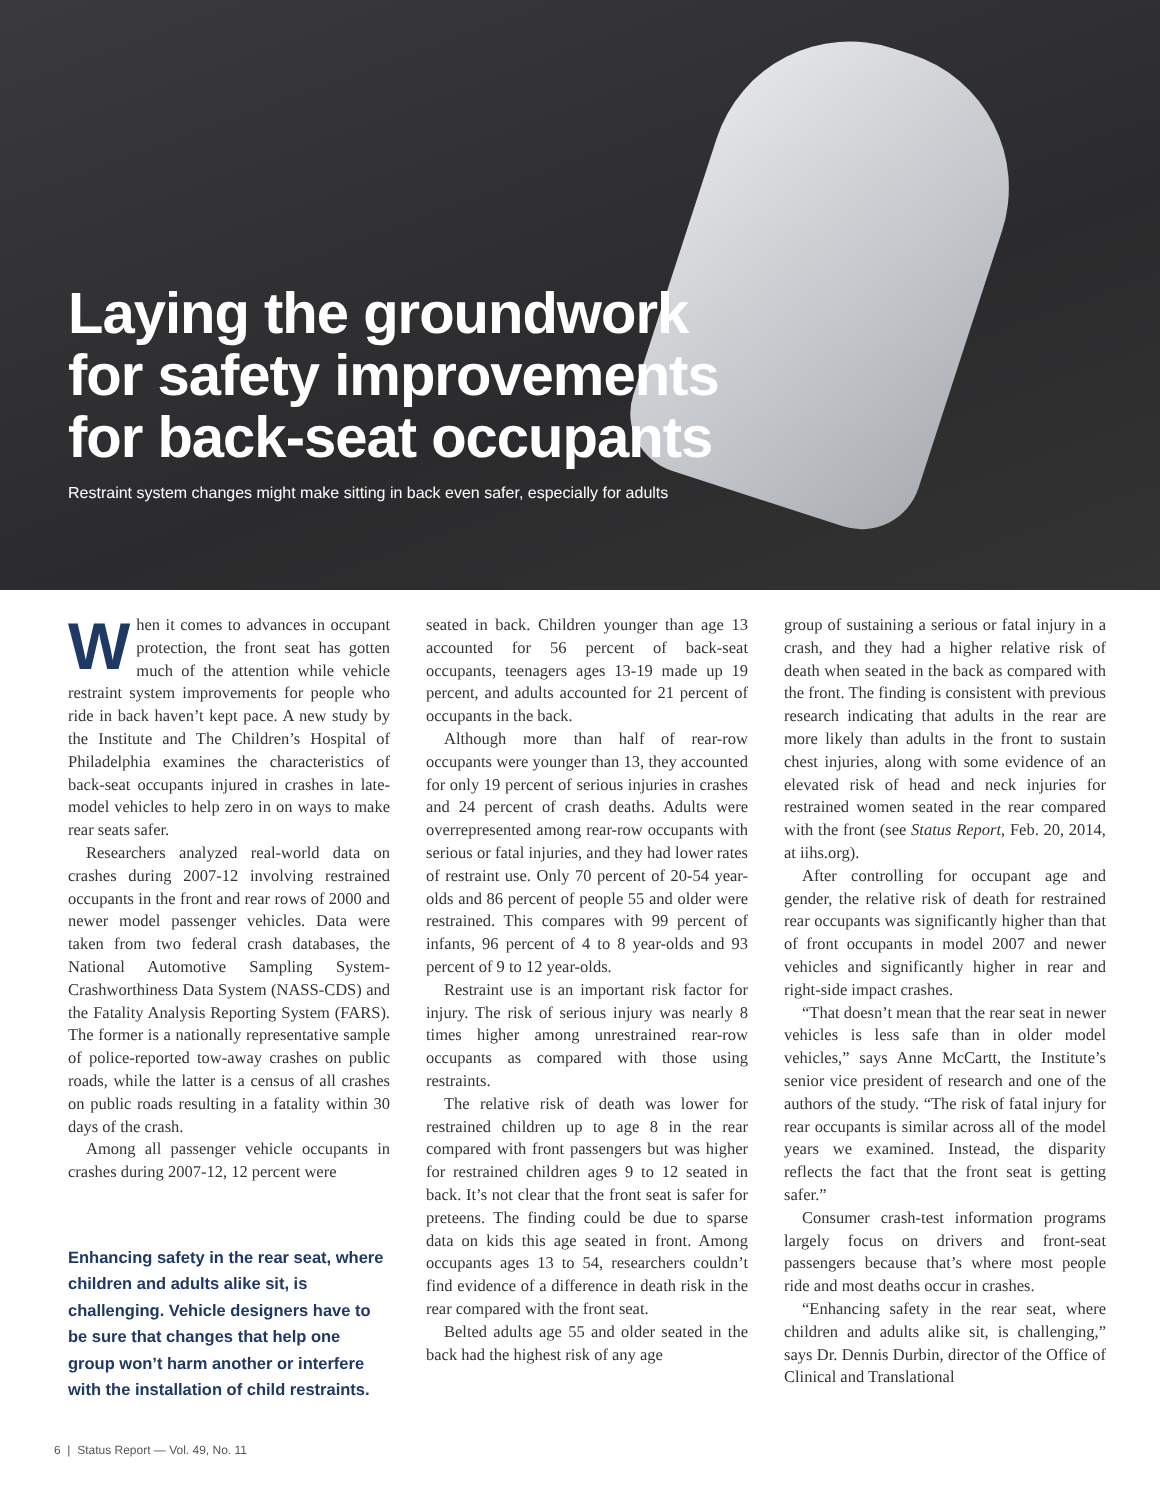Laying the groundwork
for safety improvements
for back-seat occupants
Restraint system changes might make sitting in back even safer, especially for adults
When it comes to advances in occupant protection, the front seat has gotten much of the attention while vehicle restraint system improvements for people who ride in back haven’t kept pace. A new study by the Institute and The Children’s Hospital of Philadelphia examines the characteristics of back-seat occupants injured in crashes in late-model vehicles to help zero in on ways to make rear seats safer.
Researchers analyzed real-world data on crashes during 2007-12 involving restrained occupants in the front and rear rows of 2000 and newer model passenger vehicles. Data were taken from two federal crash databases, the National Automotive Sampling System-Crashworthiness Data System (NASS-CDS) and the Fatality Analysis Reporting System (FARS). The former is a nationally representative sample of police-reported tow-away crashes on public roads, while the latter is a census of all crashes on public roads resulting in a fatality within 30 days of the crash.
Among all passenger vehicle occupants in crashes during 2007-12, 12 percent were
Enhancing safety in the rear seat, where children and adults alike sit, is challenging. Vehicle designers have to be sure that changes that help one group won’t harm another or interfere with the installation of child restraints.
seated in back. Children younger than age 13 accounted for 56 percent of back-seat occupants, teenagers ages 13-19 made up 19 percent, and adults accounted for 21 percent of occupants in the back.
Although more than half of rear-row occupants were younger than 13, they accounted for only 19 percent of serious injuries in crashes and 24 percent of crash deaths. Adults were overrepresented among rear-row occupants with serious or fatal injuries, and they had lower rates of restraint use. Only 70 percent of 20-54 year-olds and 86 percent of people 55 and older were restrained. This compares with 99 percent of infants, 96 percent of 4 to 8 year-olds and 93 percent of 9 to 12 year-olds.
Restraint use is an important risk factor for injury. The risk of serious injury was nearly 8 times higher among unrestrained rear-row occupants as compared with those using restraints.
The relative risk of death was lower for restrained children up to age 8 in the rear compared with front passengers but was higher for restrained children ages 9 to 12 seated in back. It’s not clear that the front seat is safer for preteens. The finding could be due to sparse data on kids this age seated in front. Among occupants ages 13 to 54, researchers couldn’t find evidence of a difference in death risk in the rear compared with the front seat.
Belted adults age 55 and older seated in the back had the highest risk of any age
group of sustaining a serious or fatal injury in a crash, and they had a higher relative risk of death when seated in the back as compared with the front. The finding is consistent with previous research indicating that adults in the rear are more likely than adults in the front to sustain chest injuries, along with some evidence of an elevated risk of head and neck injuries for restrained women seated in the rear compared with the front (see Status Report, Feb. 20, 2014, at iihs.org).
After controlling for occupant age and gender, the relative risk of death for restrained rear occupants was significantly higher than that of front occupants in model 2007 and newer vehicles and significantly higher in rear and right-side impact crashes.
“That doesn’t mean that the rear seat in newer vehicles is less safe than in older model vehicles,” says Anne McCartt, the Institute’s senior vice president of research and one of the authors of the study. “The risk of fatal injury for rear occupants is similar across all of the model years we examined. Instead, the disparity reflects the fact that the front seat is getting safer.”
Consumer crash-test information programs largely focus on drivers and front-seat passengers because that’s where most people ride and most deaths occur in crashes.
“Enhancing safety in the rear seat, where children and adults alike sit, is challenging,” says Dr. Dennis Durbin, director of the Office of Clinical and Translational
6 | Status Report — Vol. 49, No. 11